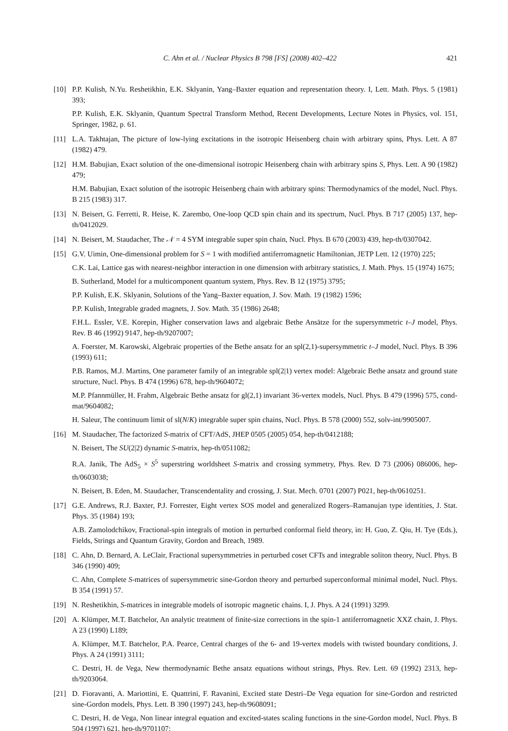C. Ahn et al. / Nuclear Physics B 798 [FS] (2008) 402–422 421
[10] P.P. Kulish, N.Yu. Reshetikhin, E.K. Sklyanin, Yang–Baxter equation and representation theory. I, Lett. Math. Phys. 5 (1981) 393;
P.P. Kulish, E.K. Sklyanin, Quantum Spectral Transform Method, Recent Developments, Lecture Notes in Physics, vol. 151, Springer, 1982, p. 61.
[11] L.A. Takhtajan, The picture of low-lying excitations in the isotropic Heisenberg chain with arbitrary spins, Phys. Lett. A 87 (1982) 479.
[12] H.M. Babujian, Exact solution of the one-dimensional isotropic Heisenberg chain with arbitrary spins S, Phys. Lett. A 90 (1982) 479;
H.M. Babujian, Exact solution of the isotropic Heisenberg chain with arbitrary spins: Thermodynamics of the model, Nucl. Phys. B 215 (1983) 317.
[13] N. Beisert, G. Ferretti, R. Heise, K. Zarembo, One-loop QCD spin chain and its spectrum, Nucl. Phys. B 717 (2005) 137, hep-th/0412029.
[14] N. Beisert, M. Staudacher, The 𝒩 = 4 SYM integrable super spin chain, Nucl. Phys. B 670 (2003) 439, hep-th/0307042.
[15] G.V. Uimin, One-dimensional problem for S = 1 with modified antiferromagnetic Hamiltonian, JETP Lett. 12 (1970) 225;
C.K. Lai, Lattice gas with nearest-neighbor interaction in one dimension with arbitrary statistics, J. Math. Phys. 15 (1974) 1675;
B. Sutherland, Model for a multicomponent quantum system, Phys. Rev. B 12 (1975) 3795;
P.P. Kulish, E.K. Sklyanin, Solutions of the Yang–Baxter equation, J. Sov. Math. 19 (1982) 1596;
P.P. Kulish, Integrable graded magnets, J. Sov. Math. 35 (1986) 2648;
F.H.L. Essler, V.E. Korepin, Higher conservation laws and algebraic Bethe Ansätze for the supersymmetric t–J model, Phys. Rev. B 46 (1992) 9147, hep-th/9207007;
A. Foerster, M. Karowski, Algebraic properties of the Bethe ansatz for an spl(2,1)-supersymmetric t–J model, Nucl. Phys. B 396 (1993) 611;
P.B. Ramos, M.J. Martins, One parameter family of an integrable spl(2|1) vertex model: Algebraic Bethe ansatz and ground state structure, Nucl. Phys. B 474 (1996) 678, hep-th/9604072;
M.P. Pfannmüller, H. Frahm, Algebraic Bethe ansatz for gl(2,1) invariant 36-vertex models, Nucl. Phys. B 479 (1996) 575, cond-mat/9604082;
H. Saleur, The continuum limit of sl(N/K) integrable super spin chains, Nucl. Phys. B 578 (2000) 552, solv-int/9905007.
[16] M. Staudacher, The factorized S-matrix of CFT/AdS, JHEP 0505 (2005) 054, hep-th/0412188;
N. Beisert, The SU(2|2) dynamic S-matrix, hep-th/0511082;
R.A. Janik, The AdS<sub>5</sub> × S<sup>5</sup> superstring worldsheet S-matrix and crossing symmetry, Phys. Rev. D 73 (2006) 086006, hep-th/0603038;
N. Beisert, B. Eden, M. Staudacher, Transcendentality and crossing, J. Stat. Mech. 0701 (2007) P021, hep-th/0610251.
[17] G.E. Andrews, R.J. Baxter, P.J. Forrester, Eight vertex SOS model and generalized Rogers–Ramanujan type identities, J. Stat. Phys. 35 (1984) 193;
A.B. Zamolodchikov, Fractional-spin integrals of motion in perturbed conformal field theory, in: H. Guo, Z. Qiu, H. Tye (Eds.), Fields, Strings and Quantum Gravity, Gordon and Breach, 1989.
[18] C. Ahn, D. Bernard, A. LeClair, Fractional supersymmetries in perturbed coset CFTs and integrable soliton theory, Nucl. Phys. B 346 (1990) 409;
C. Ahn, Complete S-matrices of supersymmetric sine-Gordon theory and perturbed superconformal minimal model, Nucl. Phys. B 354 (1991) 57.
[19] N. Reshetikhin, S-matrices in integrable models of isotropic magnetic chains. I, J. Phys. A 24 (1991) 3299.
[20] A. Klümper, M.T. Batchelor, An analytic treatment of finite-size corrections in the spin-1 antiferromagnetic XXZ chain, J. Phys. A 23 (1990) L189;
A. Klümper, M.T. Batchelor, P.A. Pearce, Central charges of the 6- and 19-vertex models with twisted boundary conditions, J. Phys. A 24 (1991) 3111;
C. Destri, H. de Vega, New thermodynamic Bethe ansatz equations without strings, Phys. Rev. Lett. 69 (1992) 2313, hep-th/9203064.
[21] D. Fioravanti, A. Mariottini, E. Quattrini, F. Ravanini, Excited state Destri–De Vega equation for sine-Gordon and restricted sine-Gordon models, Phys. Lett. B 390 (1997) 243, hep-th/9608091;
C. Destri, H. de Vega, Non linear integral equation and excited-states scaling functions in the sine-Gordon model, Nucl. Phys. B 504 (1997) 621, hep-th/9701107;